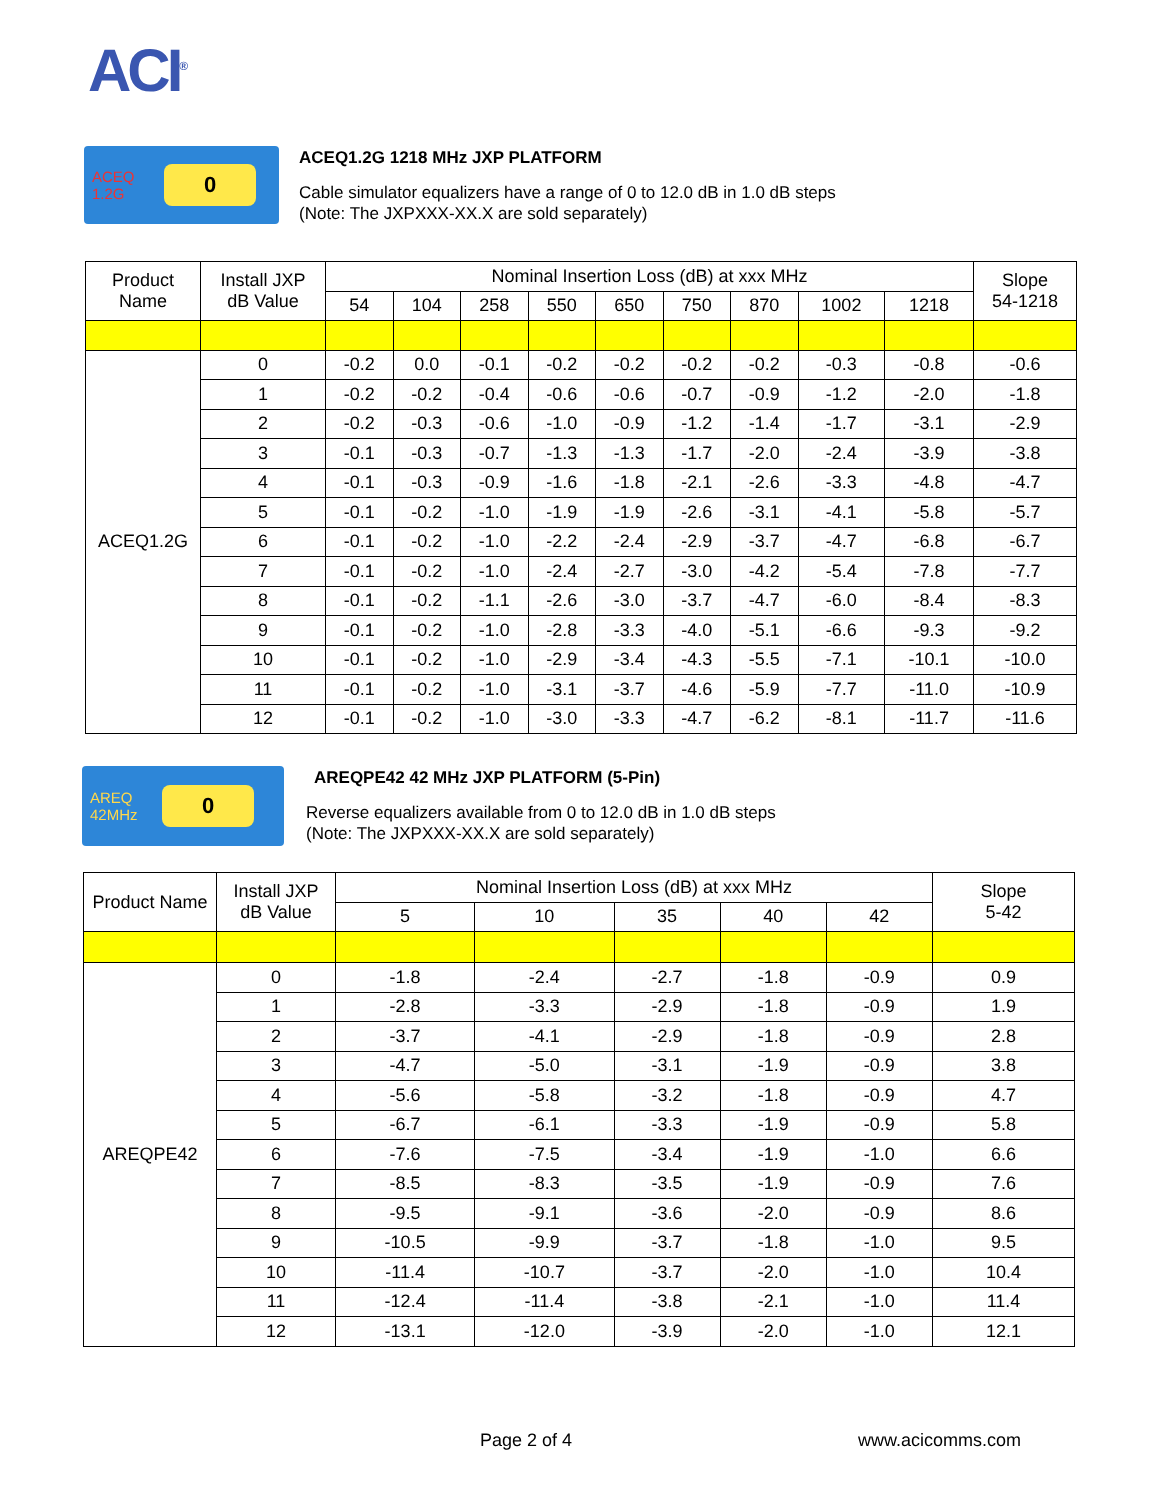ACI<sup>®</sup>
ACEQ 1.2G
0
ACEQ1.2G 1218 MHz JXP PLATFORM
Cable simulator equalizers have a range of 0 to 12.0 dB in 1.0 dB steps
(Note: The JXPXXX-XX.X are sold separately)
| Product Name | Install JXP dB Value | Nominal Insertion Loss (dB) at xxx MHz | | | | | | | | | Slope 54-1218 |
| --- | --- | --- | --- | --- | --- | --- | --- | --- | --- | --- | --- |
| | | 54 | 104 | 258 | 550 | 650 | 750 | 870 | 1002 | 1218 | |
| ACEQ1.2G | 0 | -0.2 | 0.0 | -0.1 | -0.2 | -0.2 | -0.2 | -0.2 | -0.3 | -0.8 | -0.6 |
| | 1 | -0.2 | -0.2 | -0.4 | -0.6 | -0.6 | -0.7 | -0.9 | -1.2 | -2.0 | -1.8 |
| | 2 | -0.2 | -0.3 | -0.6 | -1.0 | -0.9 | -1.2 | -1.4 | -1.7 | -3.1 | -2.9 |
| | 3 | -0.1 | -0.3 | -0.7 | -1.3 | -1.3 | -1.7 | -2.0 | -2.4 | -3.9 | -3.8 |
| | 4 | -0.1 | -0.3 | -0.9 | -1.6 | -1.8 | -2.1 | -2.6 | -3.3 | -4.8 | -4.7 |
| | 5 | -0.1 | -0.2 | -1.0 | -1.9 | -1.9 | -2.6 | -3.1 | -4.1 | -5.8 | -5.7 |
| | 6 | -0.1 | -0.2 | -1.0 | -2.2 | -2.4 | -2.9 | -3.7 | -4.7 | -6.8 | -6.7 |
| | 7 | -0.1 | -0.2 | -1.0 | -2.4 | -2.7 | -3.0 | -4.2 | -5.4 | -7.8 | -7.7 |
| | 8 | -0.1 | -0.2 | -1.1 | -2.6 | -3.0 | -3.7 | -4.7 | -6.0 | -8.4 | -8.3 |
| | 9 | -0.1 | -0.2 | -1.0 | -2.8 | -3.3 | -4.0 | -5.1 | -6.6 | -9.3 | -9.2 |
| | 10 | -0.1 | -0.2 | -1.0 | -2.9 | -3.4 | -4.3 | -5.5 | -7.1 | -10.1 | -10.0 |
| | 11 | -0.1 | -0.2 | -1.0 | -3.1 | -3.7 | -4.6 | -5.9 | -7.7 | -11.0 | -10.9 |
| | 12 | -0.1 | -0.2 | -1.0 | -3.0 | -3.3 | -4.7 | -6.2 | -8.1 | -11.7 | -11.6 |
AREQ 42MHz
0
AREQPE42 42 MHz JXP PLATFORM (5-Pin)
Reverse equalizers available from 0 to 12.0 dB in 1.0 dB steps
(Note: The JXPXXX-XX.X are sold separately)
| Product Name | Install JXP dB Value | Nominal Insertion Loss (dB) at xxx MHz | | | | | Slope 5-42 |
| --- | --- | --- | --- | --- | --- | --- | --- |
| | | 5 | 10 | 35 | 40 | 42 | |
| AREQPE42 | 0 | -1.8 | -2.4 | -2.7 | -1.8 | -0.9 | 0.9 |
| | 1 | -2.8 | -3.3 | -2.9 | -1.8 | -0.9 | 1.9 |
| | 2 | -3.7 | -4.1 | -2.9 | -1.8 | -0.9 | 2.8 |
| | 3 | -4.7 | -5.0 | -3.1 | -1.9 | -0.9 | 3.8 |
| | 4 | -5.6 | -5.8 | -3.2 | -1.8 | -0.9 | 4.7 |
| | 5 | -6.7 | -6.1 | -3.3 | -1.9 | -0.9 | 5.8 |
| | 6 | -7.6 | -7.5 | -3.4 | -1.9 | -1.0 | 6.6 |
| | 7 | -8.5 | -8.3 | -3.5 | -1.9 | -0.9 | 7.6 |
| | 8 | -9.5 | -9.1 | -3.6 | -2.0 | -0.9 | 8.6 |
| | 9 | -10.5 | -9.9 | -3.7 | -1.8 | -1.0 | 9.5 |
| | 10 | -11.4 | -10.7 | -3.7 | -2.0 | -1.0 | 10.4 |
| | 11 | -12.4 | -11.4 | -3.8 | -2.1 | -1.0 | 11.4 |
| | 12 | -13.1 | -12.0 | -3.9 | -2.0 | -1.0 | 12.1 |
Page 2 of 4 www.acicomms.com